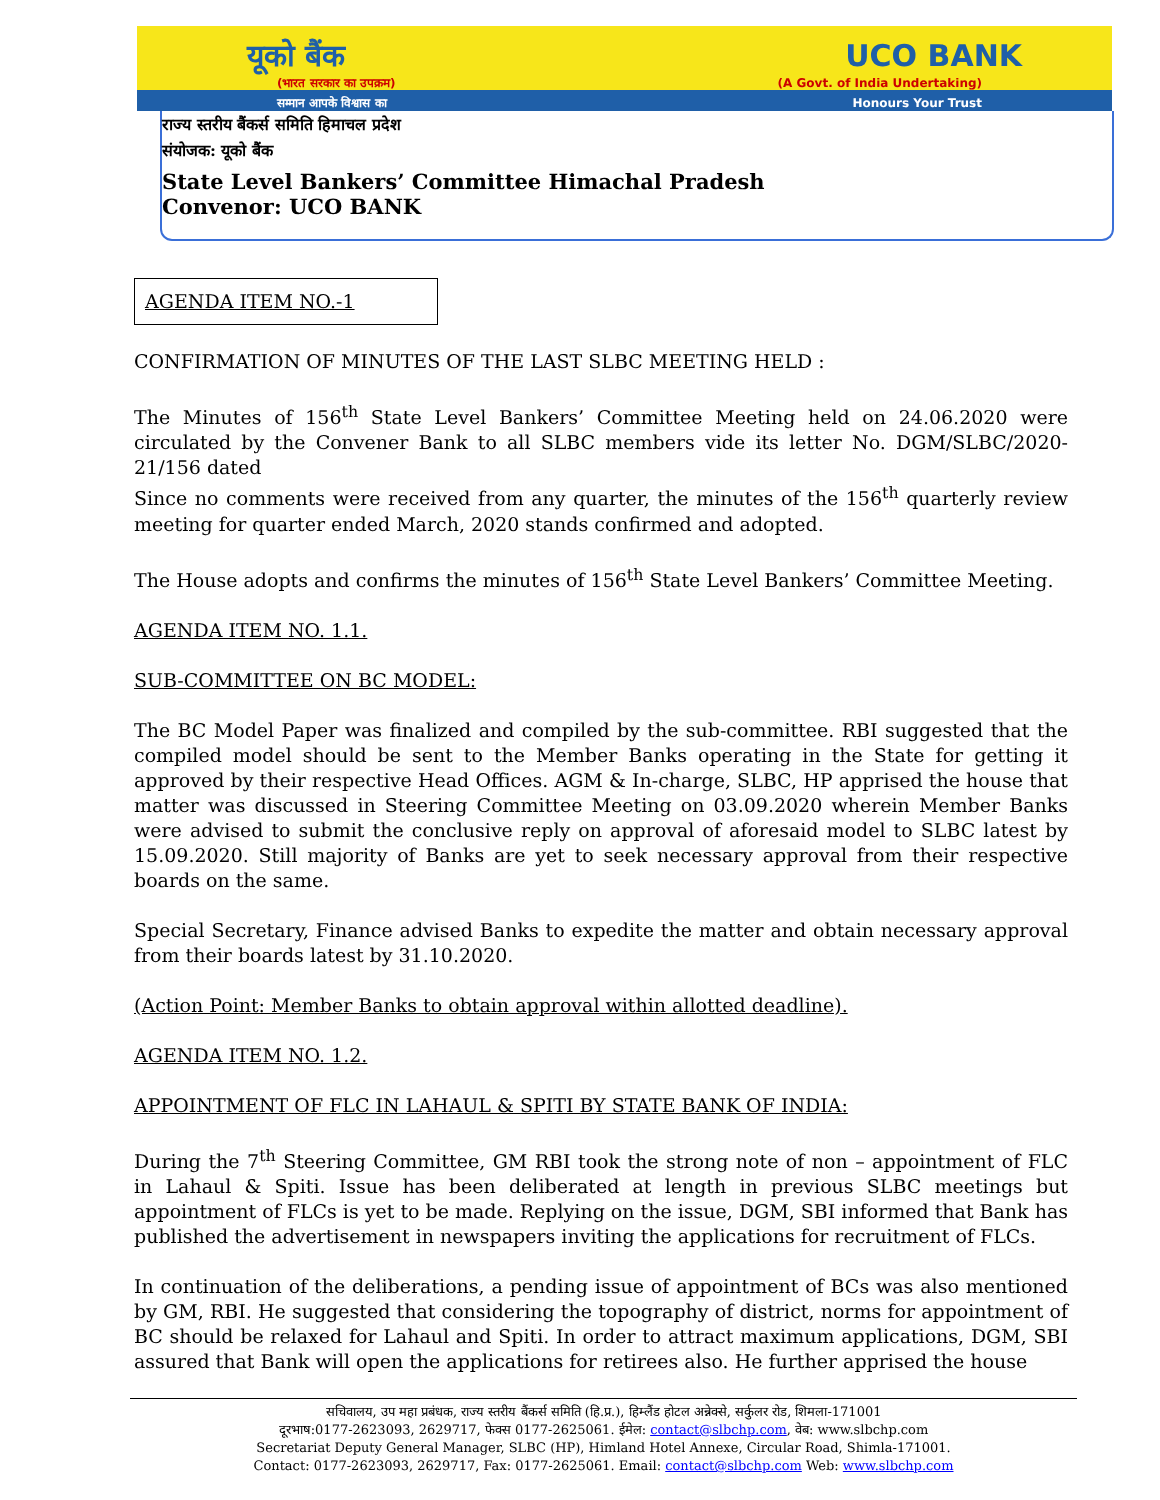यूको बैंक UCO BANK
(भारत सरकार का उपक्रम) (A Govt. of India Undertaking)
सम्मान आपके विश्वास का Honours Your Trust
राज्य स्तरीय बैंकर्स समिति हिमाचल प्रदेश
संयोजक: यूको बैंक
State Level Bankers’ Committee Himachal Pradesh
Convenor: UCO BANK
AGENDA ITEM NO.-1
CONFIRMATION OF MINUTES OF THE LAST SLBC MEETING HELD :
The Minutes of 156<sup>th</sup> State Level Bankers’ Committee Meeting held on 24.06.2020 were circulated by the Convener Bank to all SLBC members vide its letter No. DGM/SLBC/2020-21/156 dated
Since no comments were received from any quarter, the minutes of the 156<sup>th</sup> quarterly review meeting for quarter ended March, 2020 stands confirmed and adopted.
The House adopts and confirms the minutes of 156<sup>th</sup> State Level Bankers’ Committee Meeting.
AGENDA ITEM NO. 1.1.
SUB-COMMITTEE ON BC MODEL:
The BC Model Paper was finalized and compiled by the sub-committee. RBI suggested that the compiled model should be sent to the Member Banks operating in the State for getting it approved by their respective Head Offices. AGM & In-charge, SLBC, HP apprised the house that matter was discussed in Steering Committee Meeting on 03.09.2020 wherein Member Banks were advised to submit the conclusive reply on approval of aforesaid model to SLBC latest by 15.09.2020. Still majority of Banks are yet to seek necessary approval from their respective boards on the same.
Special Secretary, Finance advised Banks to expedite the matter and obtain necessary approval from their boards latest by 31.10.2020.
(Action Point: Member Banks to obtain approval within allotted deadline).
AGENDA ITEM NO. 1.2.
APPOINTMENT OF FLC IN LAHAUL & SPITI BY STATE BANK OF INDIA:
During the 7<sup>th</sup> Steering Committee, GM RBI took the strong note of non – appointment of FLC in Lahaul & Spiti. Issue has been deliberated at length in previous SLBC meetings but appointment of FLCs is yet to be made. Replying on the issue, DGM, SBI informed that Bank has published the advertisement in newspapers inviting the applications for recruitment of FLCs.
In continuation of the deliberations, a pending issue of appointment of BCs was also mentioned by GM, RBI. He suggested that considering the topography of district, norms for appointment of BC should be relaxed for Lahaul and Spiti. In order to attract maximum applications, DGM, SBI assured that Bank will open the applications for retirees also. He further apprised the house
सचिवालय, उप महा प्रबंधक, राज्य स्तरीय बैंकर्स समिति (हि.प्र.), हिम्लैंड होटल अन्नेक्से, सर्कुलर रोड, शिमला-171001
दूरभाष:0177-2623093, 2629717, फेक्स 0177-2625061. ईमेल: contact@slbchp.com, वेब: www.slbchp.com
Secretariat Deputy General Manager, SLBC (HP), Himland Hotel Annexe, Circular Road, Shimla-171001.
Contact: 0177-2623093, 2629717, Fax: 0177-2625061. Email: contact@slbchp.com Web: www.slbchp.com